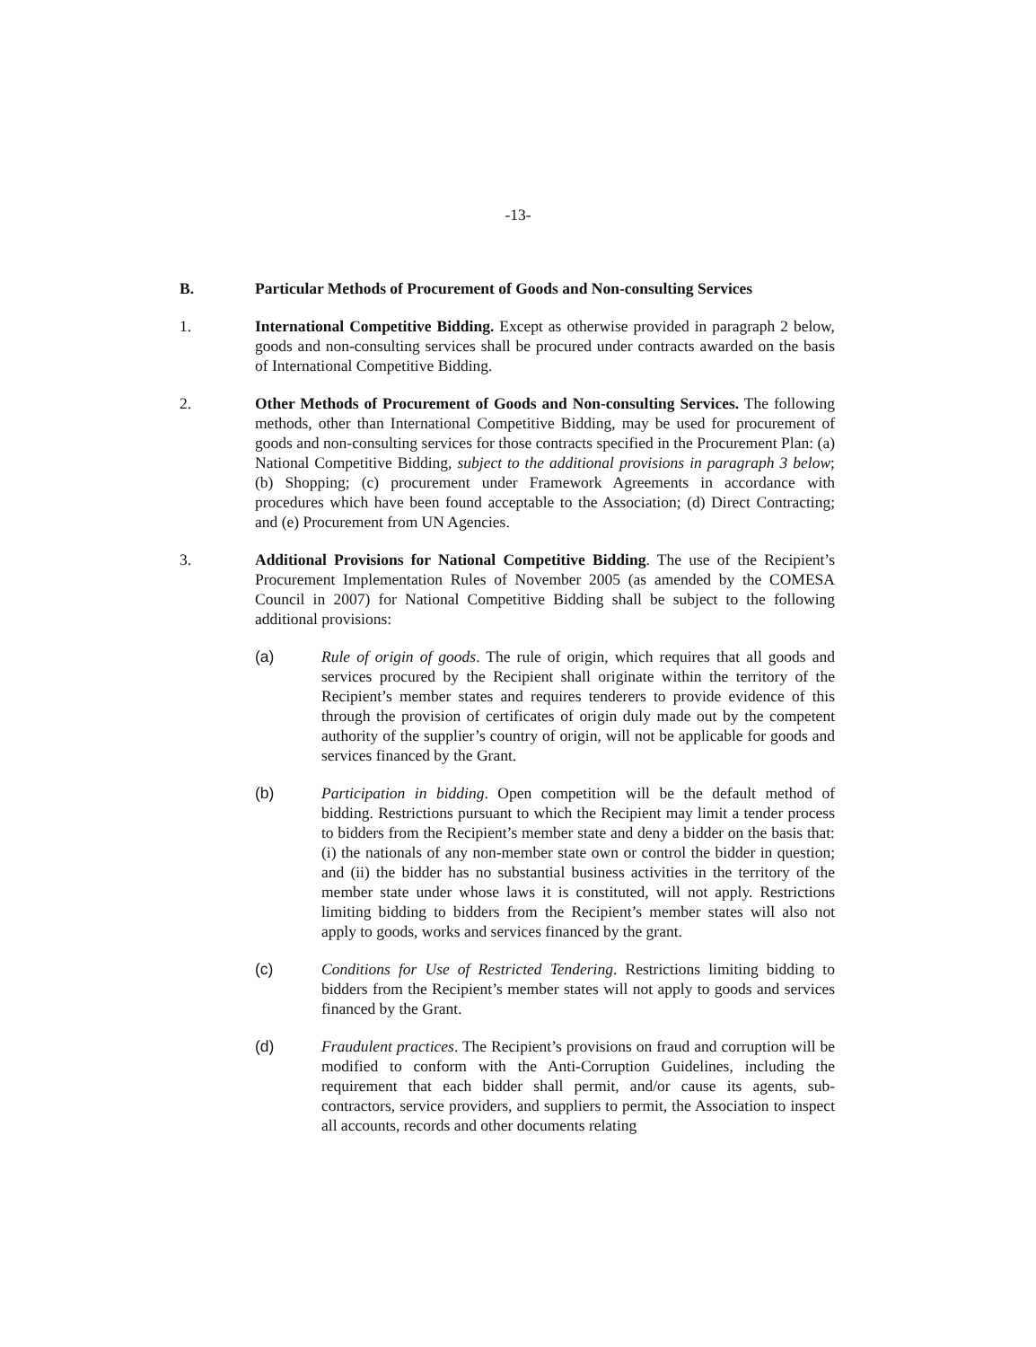-13-
B. Particular Methods of Procurement of Goods and Non-consulting Services
1. International Competitive Bidding. Except as otherwise provided in paragraph 2 below, goods and non-consulting services shall be procured under contracts awarded on the basis of International Competitive Bidding.
2. Other Methods of Procurement of Goods and Non-consulting Services. The following methods, other than International Competitive Bidding, may be used for procurement of goods and non-consulting services for those contracts specified in the Procurement Plan: (a) National Competitive Bidding, subject to the additional provisions in paragraph 3 below; (b) Shopping; (c) procurement under Framework Agreements in accordance with procedures which have been found acceptable to the Association; (d) Direct Contracting; and (e) Procurement from UN Agencies.
3. Additional Provisions for National Competitive Bidding. The use of the Recipient’s Procurement Implementation Rules of November 2005 (as amended by the COMESA Council in 2007) for National Competitive Bidding shall be subject to the following additional provisions:
(a) Rule of origin of goods. The rule of origin, which requires that all goods and services procured by the Recipient shall originate within the territory of the Recipient’s member states and requires tenderers to provide evidence of this through the provision of certificates of origin duly made out by the competent authority of the supplier’s country of origin, will not be applicable for goods and services financed by the Grant.
(b) Participation in bidding. Open competition will be the default method of bidding. Restrictions pursuant to which the Recipient may limit a tender process to bidders from the Recipient’s member state and deny a bidder on the basis that: (i) the nationals of any non-member state own or control the bidder in question; and (ii) the bidder has no substantial business activities in the territory of the member state under whose laws it is constituted, will not apply. Restrictions limiting bidding to bidders from the Recipient’s member states will also not apply to goods, works and services financed by the grant.
(c) Conditions for Use of Restricted Tendering. Restrictions limiting bidding to bidders from the Recipient’s member states will not apply to goods and services financed by the Grant.
(d) Fraudulent practices. The Recipient’s provisions on fraud and corruption will be modified to conform with the Anti-Corruption Guidelines, including the requirement that each bidder shall permit, and/or cause its agents, sub-contractors, service providers, and suppliers to permit, the Association to inspect all accounts, records and other documents relating